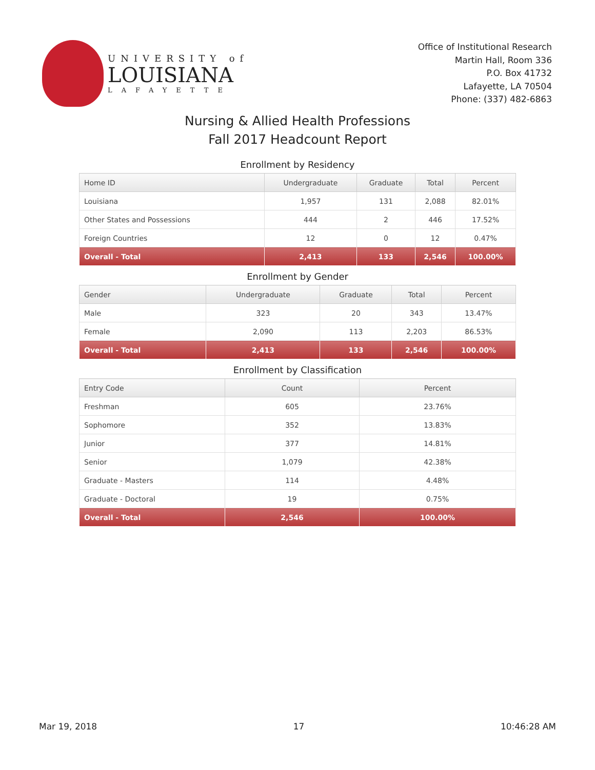UNIVERSITY of
LOUISIANA
LAFAYETTE
Office of Institutional Research
Martin Hall, Room 336
P.O. Box 41732
Lafayette, LA 70504
Phone: (337) 482-6863
Nursing & Allied Health Professions
Fall 2017 Headcount Report
Enrollment by Residency
| Home ID | Undergraduate | Graduate | Total | Percent |
| --- | --- | --- | --- | --- |
| Louisiana | 1,957 | 131 | 2,088 | 82.01% |
| Other States and Possessions | 444 | 2 | 446 | 17.52% |
| Foreign Countries | 12 | 0 | 12 | 0.47% |
| Overall - Total | 2,413 | 133 | 2,546 | 100.00% |
Enrollment by Gender
| Gender | Undergraduate | Graduate | Total | Percent |
| --- | --- | --- | --- | --- |
| Male | 323 | 20 | 343 | 13.47% |
| Female | 2,090 | 113 | 2,203 | 86.53% |
| Overall - Total | 2,413 | 133 | 2,546 | 100.00% |
Enrollment by Classification
| Entry Code | Count | Percent |
| --- | --- | --- |
| Freshman | 605 | 23.76% |
| Sophomore | 352 | 13.83% |
| Junior | 377 | 14.81% |
| Senior | 1,079 | 42.38% |
| Graduate - Masters | 114 | 4.48% |
| Graduate - Doctoral | 19 | 0.75% |
| Overall - Total | 2,546 | 100.00% |
Mar 19, 2018 17 10:46:28 AM